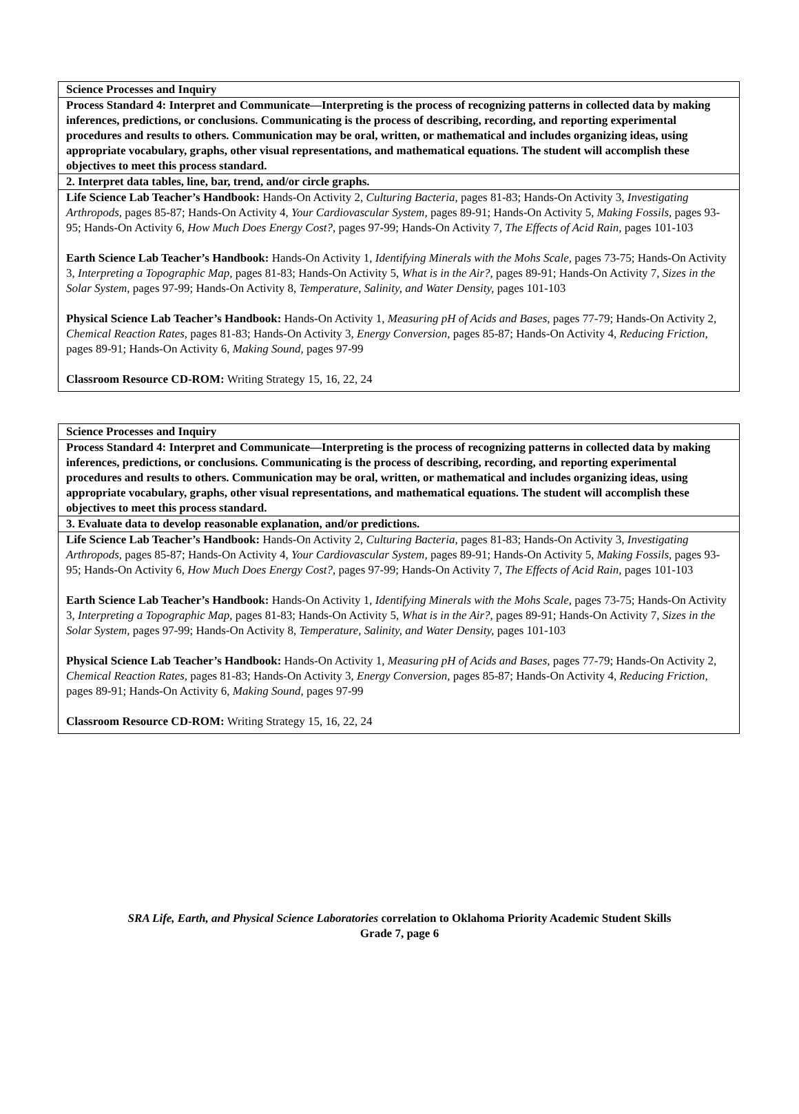| Science Processes and Inquiry |
| Process Standard 4: Interpret and Communicate—Interpreting is the process of recognizing patterns in collected data by making inferences, predictions, or conclusions. Communicating is the process of describing, recording, and reporting experimental procedures and results to others. Communication may be oral, written, or mathematical and includes organizing ideas, using appropriate vocabulary, graphs, other visual representations, and mathematical equations. The student will accomplish these objectives to meet this process standard. |
| 2. Interpret data tables, line, bar, trend, and/or circle graphs. |
| Life Science Lab Teacher’s Handbook: Hands-On Activity 2, Culturing Bacteria, pages 81-83; Hands-On Activity 3, Investigating Arthropods, pages 85-87; Hands-On Activity 4, Your Cardiovascular System, pages 89-91; Hands-On Activity 5, Making Fossils, pages 93-95; Hands-On Activity 6, How Much Does Energy Cost?, pages 97-99; Hands-On Activity 7, The Effects of Acid Rain, pages 101-103 Earth Science Lab Teacher’s Handbook: Hands-On Activity 1, Identifying Minerals with the Mohs Scale, pages 73-75; Hands-On Activity 3, Interpreting a Topographic Map, pages 81-83; Hands-On Activity 5, What is in the Air?, pages 89-91; Hands-On Activity 7, Sizes in the Solar System, pages 97-99; Hands-On Activity 8, Temperature, Salinity, and Water Density, pages 101-103 Physical Science Lab Teacher’s Handbook: Hands-On Activity 1, Measuring pH of Acids and Bases, pages 77-79; Hands-On Activity 2, Chemical Reaction Rates, pages 81-83; Hands-On Activity 3, Energy Conversion, pages 85-87; Hands-On Activity 4, Reducing Friction, pages 89-91; Hands-On Activity 6, Making Sound, pages 97-99 Classroom Resource CD-ROM: Writing Strategy 15, 16, 22, 24 |
| Science Processes and Inquiry |
| Process Standard 4: Interpret and Communicate—Interpreting is the process of recognizing patterns in collected data by making inferences, predictions, or conclusions. Communicating is the process of describing, recording, and reporting experimental procedures and results to others. Communication may be oral, written, or mathematical and includes organizing ideas, using appropriate vocabulary, graphs, other visual representations, and mathematical equations. The student will accomplish these objectives to meet this process standard. |
| 3. Evaluate data to develop reasonable explanation, and/or predictions. |
| Life Science Lab Teacher’s Handbook: Hands-On Activity 2, Culturing Bacteria, pages 81-83; Hands-On Activity 3, Investigating Arthropods, pages 85-87; Hands-On Activity 4, Your Cardiovascular System, pages 89-91; Hands-On Activity 5, Making Fossils, pages 93-95; Hands-On Activity 6, How Much Does Energy Cost?, pages 97-99; Hands-On Activity 7, The Effects of Acid Rain, pages 101-103 Earth Science Lab Teacher’s Handbook: Hands-On Activity 1, Identifying Minerals with the Mohs Scale, pages 73-75; Hands-On Activity 3, Interpreting a Topographic Map, pages 81-83; Hands-On Activity 5, What is in the Air?, pages 89-91; Hands-On Activity 7, Sizes in the Solar System, pages 97-99; Hands-On Activity 8, Temperature, Salinity, and Water Density, pages 101-103 Physical Science Lab Teacher’s Handbook: Hands-On Activity 1, Measuring pH of Acids and Bases, pages 77-79; Hands-On Activity 2, Chemical Reaction Rates, pages 81-83; Hands-On Activity 3, Energy Conversion, pages 85-87; Hands-On Activity 4, Reducing Friction, pages 89-91; Hands-On Activity 6, Making Sound, pages 97-99 Classroom Resource CD-ROM: Writing Strategy 15, 16, 22, 24 |
SRA Life, Earth, and Physical Science Laboratories correlation to Oklahoma Priority Academic Student Skills
Grade 7, page 6